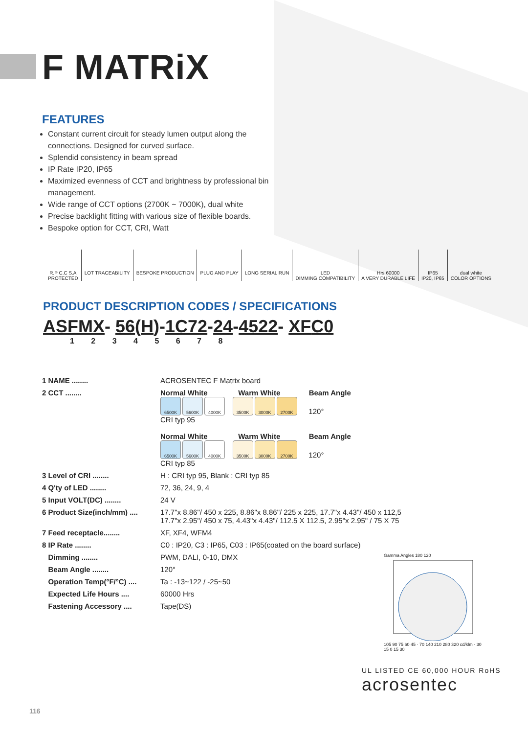F MATRiX
FEATURES
Constant current circuit for steady lumen output along the connections. Designed for curved surface.
Splendid consistency in beam spread
IP Rate IP20, IP65
Maximized evenness of CCT and brightness by professional bin management.
Wide range of CCT options (2700K ~ 7000K), dual white
Precise backlight fitting with various size of flexible boards.
Bespoke option for CCT, CRI, Watt
R.P C.C S.A
PROTECTED
LOT TRACEABILITY BESPOKE PRODUCTION PLUG AND PLAY LONG SERIAL RUN LED
DIMMING COMPATIBILITY
Hrs 60000
A VERY DURABLE LIFE
IP65
IP20, IP65
dual white
COLOR OPTIONS
PRODUCT DESCRIPTION CODES / SPECIFICATIONS
ASFMX- 56(H)-1C72-24-4522- XF C0
1 2 3 4 5 6 7 8
| 1 NAME ........ | ACROSENTEC F Matrix board |
| 2 CCT ........ | Normal White Warm White Beam Angle 6500K 5600K 4000K 3500K 3000K 2700K 120° CRI typ 95 Normal White Warm White Beam Angle 6500K 5600K 4000K 3500K 3000K 2700K 120° CRI typ 85 |
| 3 Level of CRI ........ | H : CRI typ 95, Blank : CRI typ 85 |
| 4 Q'ty of LED ........ | 72, 36, 24, 9, 4 |
| 5 Input VOLT(DC) ........ | 24 V |
| 6 Product Size(inch/mm) .... | 17.7"x 8.86"/ 450 x 225, 8.86"x 8.86"/ 225 x 225, 17.7"x 4.43"/ 450 x 112,5 17.7"x 2.95"/ 450 x 75, 4.43"x 4.43"/ 112.5 X 112.5, 2.95"x 2.95" / 75 X 75 |
| 7 Feed receptacle........ | XF, XF4, WFM4 |
| 8 IP Rate ........ | C0 : IP20, C3 : IP65, C03 : IP65(coated on the board surface) |
| Dimming ........ | PWM, DALI, 0-10, DMX |
| Beam Angle ........ | 120° |
| Operation Temp(°F/°C) .... | Ta : -13~122 / -25~50 |
| Expected Life Hours .... | 60000 Hrs |
| Fastening Accessory .... | Tape(DS) |
Gamma Angles 180 120
105 90 75 60 45 · 70 140 210 280 320 cd/klm · 30 15 0 15 30
UL LISTED CE 60,000 HOUR RoHS
acrosentec
116